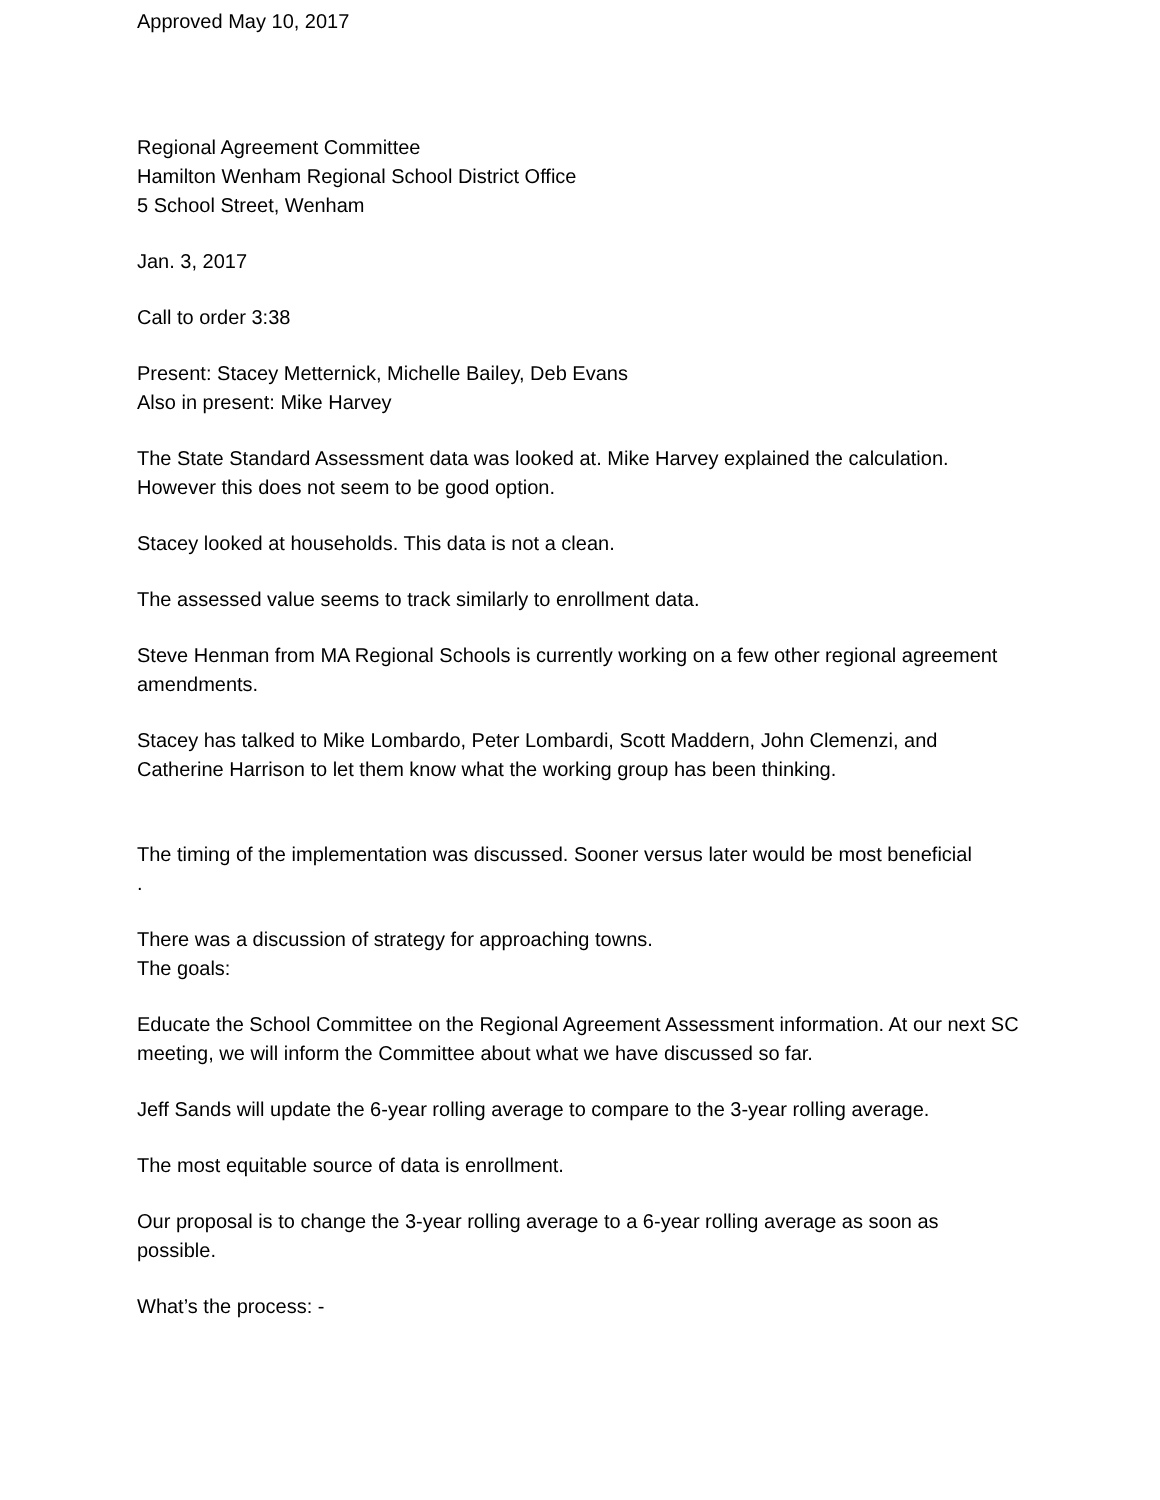Approved May 10, 2017
Regional Agreement Committee
Hamilton Wenham Regional School District Office
5 School Street, Wenham
Jan. 3, 2017
Call to order 3:38
Present: Stacey Metternick, Michelle Bailey, Deb Evans
Also in present: Mike Harvey
The State Standard Assessment data was looked at. Mike Harvey explained the calculation. However this does not seem to be good option.
Stacey looked at households. This data is not a clean.
The assessed value seems to track similarly to enrollment data.
Steve Henman from MA Regional Schools is currently working on a few other regional agreement amendments.
Stacey has talked to Mike Lombardo, Peter Lombardi, Scott Maddern, John Clemenzi, and Catherine Harrison to let them know what the working group has been thinking.
The timing of the implementation was discussed. Sooner versus later would be most beneficial
.
There was a discussion of strategy for approaching towns.
The goals:
Educate the School Committee on the Regional Agreement Assessment information. At our next SC meeting, we will inform the Committee about what we have discussed so far.
Jeff Sands will update the 6-year rolling average to compare to the 3-year rolling average.
The most equitable source of data is enrollment.
Our proposal is to change the 3-year rolling average to a 6-year rolling average as soon as possible.
What’s the process: -